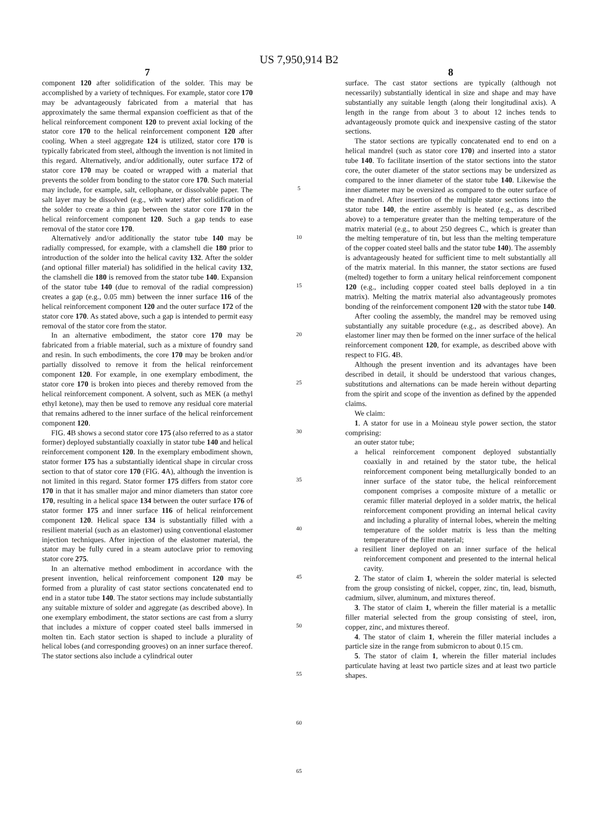US 7,950,914 B2
7
component 120 after solidification of the solder. This may be accomplished by a variety of techniques. For example, stator core 170 may be advantageously fabricated from a material that has approximately the same thermal expansion coefficient as that of the helical reinforcement component 120 to prevent axial locking of the stator core 170 to the helical reinforcement component 120 after cooling. When a steel aggregate 124 is utilized, stator core 170 is typically fabricated from steel, although the invention is not limited in this regard. Alternatively, and/or additionally, outer surface 172 of stator core 170 may be coated or wrapped with a material that prevents the solder from bonding to the stator core 170. Such material may include, for example, salt, cellophane, or dissolvable paper. The salt layer may be dissolved (e.g., with water) after solidification of the solder to create a thin gap between the stator core 170 in the helical reinforcement component 120. Such a gap tends to ease removal of the stator core 170.
Alternatively and/or additionally the stator tube 140 may be radially compressed, for example, with a clamshell die 180 prior to introduction of the solder into the helical cavity 132. After the solder (and optional filler material) has solidified in the helical cavity 132, the clamshell die 180 is removed from the stator tube 140. Expansion of the stator tube 140 (due to removal of the radial compression) creates a gap (e.g., 0.05 mm) between the inner surface 116 of the helical reinforcement component 120 and the outer surface 172 of the stator core 170. As stated above, such a gap is intended to permit easy removal of the stator core from the stator.
In an alternative embodiment, the stator core 170 may be fabricated from a friable material, such as a mixture of foundry sand and resin. In such embodiments, the core 170 may be broken and/or partially dissolved to remove it from the helical reinforcement component 120. For example, in one exemplary embodiment, the stator core 170 is broken into pieces and thereby removed from the helical reinforcement component. A solvent, such as MEK (a methyl ethyl ketone), may then be used to remove any residual core material that remains adhered to the inner surface of the helical reinforcement component 120.
FIG. 4 B shows a second stator core 175 (also referred to as a stator former) deployed substantially coaxially in stator tube 140 and helical reinforcement component 120. In the exemplary embodiment shown, stator former 175 has a substantially identical shape in circular cross section to that of stator core 170 (FIG. 4 A), although the invention is not limited in this regard. Stator former 175 differs from stator core 170 in that it has smaller major and minor diameters than stator core 170, resulting in a helical space 134 between the outer surface 176 of stator former 175 and inner surface 116 of helical reinforcement component 120. Helical space 134 is substantially filled with a resilient material (such as an elastomer) using conventional elastomer injection techniques. After injection of the elastomer material, the stator may be fully cured in a steam autoclave prior to removing stator core 275.
In an alternative method embodiment in accordance with the present invention, helical reinforcement component 120 may be formed from a plurality of cast stator sections concatenated end to end in a stator tube 140. The stator sections may include substantially any suitable mixture of solder and aggregate (as described above). In one exemplary embodiment, the stator sections are cast from a slurry that includes a mixture of copper coated steel balls immersed in molten tin. Each stator section is shaped to include a plurality of helical lobes (and corresponding grooves) on an inner surface thereof. The stator sections also include a cylindrical outer
5
10
15
20
25
30
35
40
45
50
55
60
65
8
surface. The cast stator sections are typically (although not necessarily) substantially identical in size and shape and may have substantially any suitable length (along their longitudinal axis). A length in the range from about 3 to about 12 inches tends to advantageously promote quick and inexpensive casting of the stator sections.
The stator sections are typically concatenated end to end on a helical mandrel (such as stator core 170) and inserted into a stator tube 140. To facilitate insertion of the stator sections into the stator core, the outer diameter of the stator sections may be undersized as compared to the inner diameter of the stator tube 140. Likewise the inner diameter may be oversized as compared to the outer surface of the mandrel. After insertion of the multiple stator sections into the stator tube 140, the entire assembly is heated (e.g., as described above) to a temperature greater than the melting temperature of the matrix material (e.g., to about 250 degrees C., which is greater than the melting temperature of tin, but less than the melting temperature of the copper coated steel balls and the stator tube 140). The assembly is advantageously heated for sufficient time to melt substantially all of the matrix material. In this manner, the stator sections are fused (melted) together to form a unitary helical reinforcement component 120 (e.g., including copper coated steel balls deployed in a tin matrix). Melting the matrix material also advantageously promotes bonding of the reinforcement component 120 with the stator tube 140.
After cooling the assembly, the mandrel may be removed using substantially any suitable procedure (e.g., as described above). An elastomer liner may then be formed on the inner surface of the helical reinforcement component 120, for example, as described above with respect to FIG. 4 B.
Although the present invention and its advantages have been described in detail, it should be understood that various changes, substitutions and alternations can be made herein without departing from the spirit and scope of the invention as defined by the appended claims.
We claim:
1. A stator for use in a Moineau style power section, the stator comprising:
an outer stator tube;
a helical reinforcement component deployed substantially coaxially in and retained by the stator tube, the helical reinforcement component being metallurgically bonded to an inner surface of the stator tube, the helical reinforcement component comprises a composite mixture of a metallic or ceramic filler material deployed in a solder matrix, the helical reinforcement component providing an internal helical cavity and including a plurality of internal lobes, wherein the melting temperature of the solder matrix is less than the melting temperature of the filler material;
a resilient liner deployed on an inner surface of the helical reinforcement component and presented to the internal helical cavity.
2. The stator of claim 1, wherein the solder material is selected from the group consisting of nickel, copper, zinc, tin, lead, bismuth, cadmium, silver, aluminum, and mixtures thereof.
3. The stator of claim 1, wherein the filler material is a metallic filler material selected from the group consisting of steel, iron, copper, zinc, and mixtures thereof.
4. The stator of claim 1, wherein the filler material includes a particle size in the range from submicron to about 0.15 cm.
5. The stator of claim 1, wherein the filler material includes particulate having at least two particle sizes and at least two particle shapes.